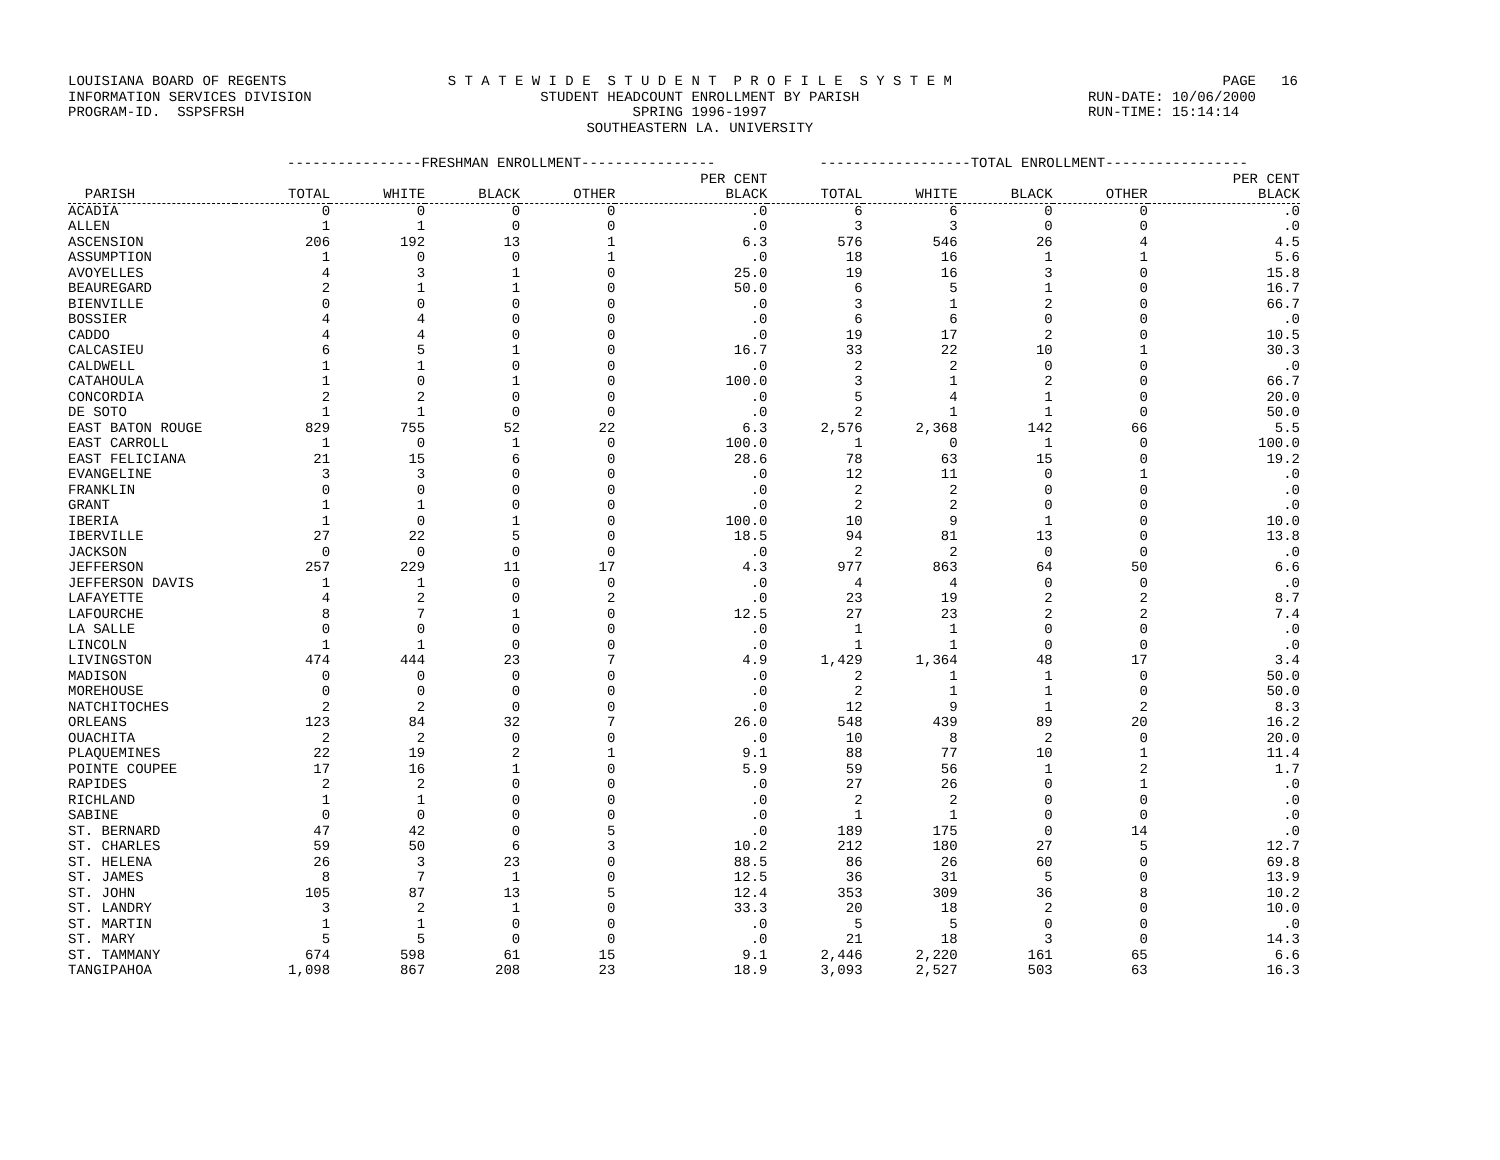LOUISIANA BOARD OF REGENTS INFORMATION SERVICES DIVISION PROGRAM-ID. SSPSFRSH
S T A T E W I D E S T U D E N T P R O F I L E S Y S T E M STUDENT HEADCOUNT ENROLLMENT BY PARISH SPRING 1996-1997 SOUTHEASTERN LA. UNIVERSITY
PAGE 16 RUN-DATE: 10/06/2000 RUN-TIME: 15:14:14
| | ----------------FRESHMAN ENROLLMENT---------------- | | | | | ------------------TOTAL ENROLLMENT----------------- | | | | |
| --- | --- | --- | --- | --- | --- | --- | --- | --- | --- | --- |
| | | | | | PER CENT | | | | | PER CENT |
| PARISH | TOTAL | WHITE | BLACK | OTHER | BLACK | TOTAL | WHITE | BLACK | OTHER | BLACK |
| ACADIA | 0 | 0 | 0 | 0 | .0 | 6 | 6 | 0 | 0 | .0 |
| ALLEN | 1 | 1 | 0 | 0 | .0 | 3 | 3 | 0 | 0 | .0 |
| ASCENSION | 206 | 192 | 13 | 1 | 6.3 | 576 | 546 | 26 | 4 | 4.5 |
| ASSUMPTION | 1 | 0 | 0 | 1 | .0 | 18 | 16 | 1 | 1 | 5.6 |
| AVOYELLES | 4 | 3 | 1 | 0 | 25.0 | 19 | 16 | 3 | 0 | 15.8 |
| BEAUREGARD | 2 | 1 | 1 | 0 | 50.0 | 6 | 5 | 1 | 0 | 16.7 |
| BIENVILLE | 0 | 0 | 0 | 0 | .0 | 3 | 1 | 2 | 0 | 66.7 |
| BOSSIER | 4 | 4 | 0 | 0 | .0 | 6 | 6 | 0 | 0 | .0 |
| CADDO | 4 | 4 | 0 | 0 | .0 | 19 | 17 | 2 | 0 | 10.5 |
| CALCASIEU | 6 | 5 | 1 | 0 | 16.7 | 33 | 22 | 10 | 1 | 30.3 |
| CALDWELL | 1 | 1 | 0 | 0 | .0 | 2 | 2 | 0 | 0 | .0 |
| CATAHOULA | 1 | 0 | 1 | 0 | 100.0 | 3 | 1 | 2 | 0 | 66.7 |
| CONCORDIA | 2 | 2 | 0 | 0 | .0 | 5 | 4 | 1 | 0 | 20.0 |
| DE SOTO | 1 | 1 | 0 | 0 | .0 | 2 | 1 | 1 | 0 | 50.0 |
| EAST BATON ROUGE | 829 | 755 | 52 | 22 | 6.3 | 2,576 | 2,368 | 142 | 66 | 5.5 |
| EAST CARROLL | 1 | 0 | 1 | 0 | 100.0 | 1 | 0 | 1 | 0 | 100.0 |
| EAST FELICIANA | 21 | 15 | 6 | 0 | 28.6 | 78 | 63 | 15 | 0 | 19.2 |
| EVANGELINE | 3 | 3 | 0 | 0 | .0 | 12 | 11 | 0 | 1 | .0 |
| FRANKLIN | 0 | 0 | 0 | 0 | .0 | 2 | 2 | 0 | 0 | .0 |
| GRANT | 1 | 1 | 0 | 0 | .0 | 2 | 2 | 0 | 0 | .0 |
| IBERIA | 1 | 0 | 1 | 0 | 100.0 | 10 | 9 | 1 | 0 | 10.0 |
| IBERVILLE | 27 | 22 | 5 | 0 | 18.5 | 94 | 81 | 13 | 0 | 13.8 |
| JACKSON | 0 | 0 | 0 | 0 | .0 | 2 | 2 | 0 | 0 | .0 |
| JEFFERSON | 257 | 229 | 11 | 17 | 4.3 | 977 | 863 | 64 | 50 | 6.6 |
| JEFFERSON DAVIS | 1 | 1 | 0 | 0 | .0 | 4 | 4 | 0 | 0 | .0 |
| LAFAYETTE | 4 | 2 | 0 | 2 | .0 | 23 | 19 | 2 | 2 | 8.7 |
| LAFOURCHE | 8 | 7 | 1 | 0 | 12.5 | 27 | 23 | 2 | 2 | 7.4 |
| LA SALLE | 0 | 0 | 0 | 0 | .0 | 1 | 1 | 0 | 0 | .0 |
| LINCOLN | 1 | 1 | 0 | 0 | .0 | 1 | 1 | 0 | 0 | .0 |
| LIVINGSTON | 474 | 444 | 23 | 7 | 4.9 | 1,429 | 1,364 | 48 | 17 | 3.4 |
| MADISON | 0 | 0 | 0 | 0 | .0 | 2 | 1 | 1 | 0 | 50.0 |
| MOREHOUSE | 0 | 0 | 0 | 0 | .0 | 2 | 1 | 1 | 0 | 50.0 |
| NATCHITOCHES | 2 | 2 | 0 | 0 | .0 | 12 | 9 | 1 | 2 | 8.3 |
| ORLEANS | 123 | 84 | 32 | 7 | 26.0 | 548 | 439 | 89 | 20 | 16.2 |
| OUACHITA | 2 | 2 | 0 | 0 | .0 | 10 | 8 | 2 | 0 | 20.0 |
| PLAQUEMINES | 22 | 19 | 2 | 1 | 9.1 | 88 | 77 | 10 | 1 | 11.4 |
| POINTE COUPEE | 17 | 16 | 1 | 0 | 5.9 | 59 | 56 | 1 | 2 | 1.7 |
| RAPIDES | 2 | 2 | 0 | 0 | .0 | 27 | 26 | 0 | 1 | .0 |
| RICHLAND | 1 | 1 | 0 | 0 | .0 | 2 | 2 | 0 | 0 | .0 |
| SABINE | 0 | 0 | 0 | 0 | .0 | 1 | 1 | 0 | 0 | .0 |
| ST. BERNARD | 47 | 42 | 0 | 5 | .0 | 189 | 175 | 0 | 14 | .0 |
| ST. CHARLES | 59 | 50 | 6 | 3 | 10.2 | 212 | 180 | 27 | 5 | 12.7 |
| ST. HELENA | 26 | 3 | 23 | 0 | 88.5 | 86 | 26 | 60 | 0 | 69.8 |
| ST. JAMES | 8 | 7 | 1 | 0 | 12.5 | 36 | 31 | 5 | 0 | 13.9 |
| ST. JOHN | 105 | 87 | 13 | 5 | 12.4 | 353 | 309 | 36 | 8 | 10.2 |
| ST. LANDRY | 3 | 2 | 1 | 0 | 33.3 | 20 | 18 | 2 | 0 | 10.0 |
| ST. MARTIN | 1 | 1 | 0 | 0 | .0 | 5 | 5 | 0 | 0 | .0 |
| ST. MARY | 5 | 5 | 0 | 0 | .0 | 21 | 18 | 3 | 0 | 14.3 |
| ST. TAMMANY | 674 | 598 | 61 | 15 | 9.1 | 2,446 | 2,220 | 161 | 65 | 6.6 |
| TANGIPAHOA | 1,098 | 867 | 208 | 23 | 18.9 | 3,093 | 2,527 | 503 | 63 | 16.3 |